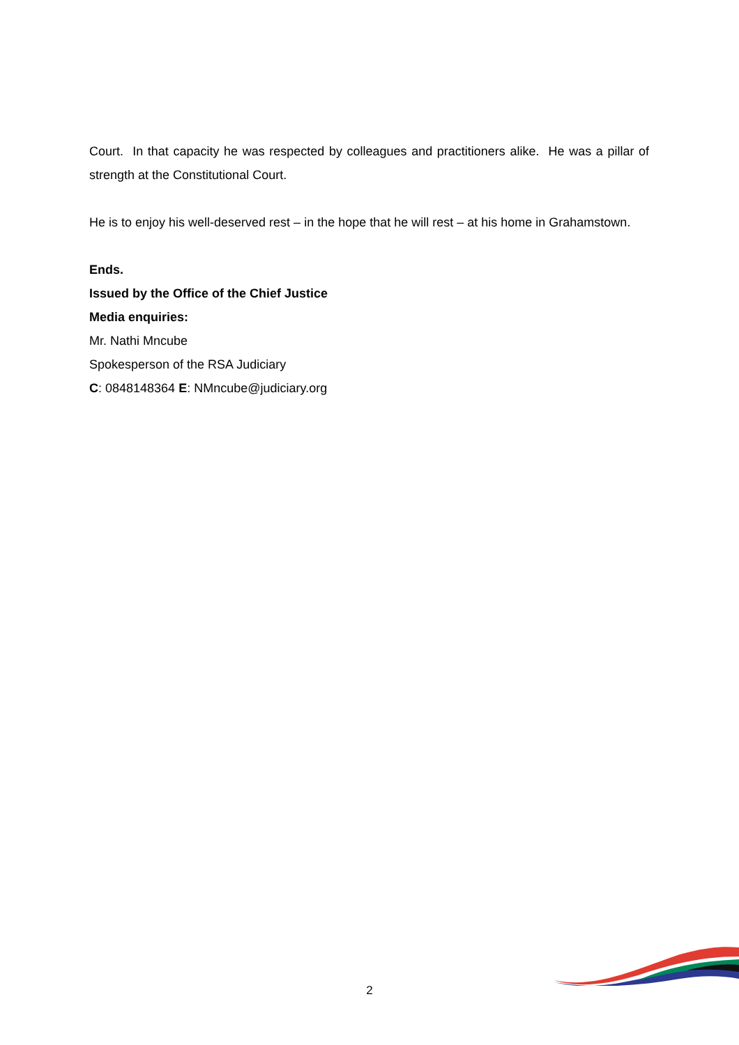Court. In that capacity he was respected by colleagues and practitioners alike. He was a pillar of strength at the Constitutional Court.
He is to enjoy his well-deserved rest – in the hope that he will rest – at his home in Grahamstown.
Ends.
Issued by the Office of the Chief Justice
Media enquiries:
Mr. Nathi Mncube
Spokesperson of the RSA Judiciary
C: 0848148364 E: NMncube@judiciary.org
2